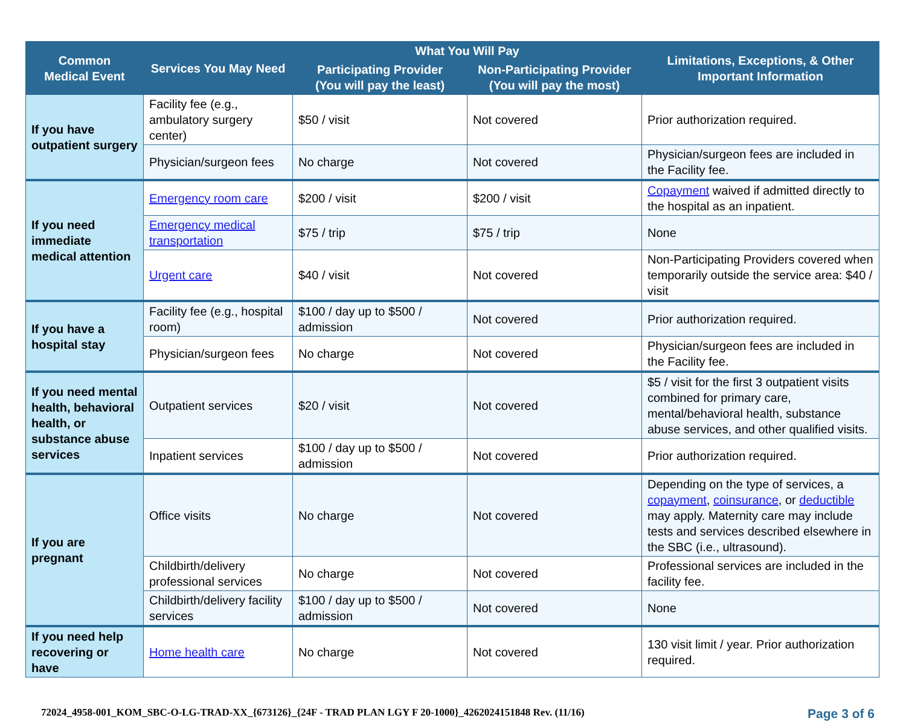| Common Medical Event | Services You May Need | What You Will Pay | | Limitations, Exceptions, & Other Important Information |
| --- | --- | --- | --- | --- |
| | | Participating Provider (You will pay the least) | Non-Participating Provider (You will pay the most) | |
| If you have outpatient surgery | Facility fee (e.g., ambulatory surgery center) | $50 / visit | Not covered | Prior authorization required. |
| | Physician/surgeon fees | No charge | Not covered | Physician/surgeon fees are included in the Facility fee. |
| If you need immediate medical attention | Emergency room care | $200 / visit | $200 / visit | Copayment waived if admitted directly to the hospital as an inpatient. |
| | Emergency medical transportation | $75 / trip | $75 / trip | None |
| | Urgent care | $40 / visit | Not covered | Non-Participating Providers covered when temporarily outside the service area: $40 / visit |
| If you have a hospital stay | Facility fee (e.g., hospital room) | $100 / day up to $500 / admission | Not covered | Prior authorization required. |
| | Physician/surgeon fees | No charge | Not covered | Physician/surgeon fees are included in the Facility fee. |
| If you need mental health, behavioral health, or substance abuse services | Outpatient services | $20 / visit | Not covered | $5 / visit for the first 3 outpatient visits combined for primary care, mental/behavioral health, substance abuse services, and other qualified visits. |
| | Inpatient services | $100 / day up to $500 / admission | Not covered | Prior authorization required. |
| If you are pregnant | Office visits | No charge | Not covered | Depending on the type of services, a copayment , coinsurance , or deductible may apply. Maternity care may include tests and services described elsewhere in the SBC (i.e., ultrasound). |
| | Childbirth/delivery professional services | No charge | Not covered | Professional services are included in the facility fee. |
| | Childbirth/delivery facility services | $100 / day up to $500 / admission | Not covered | None |
| If you need help recovering or have | Home health care | No charge | Not covered | 130 visit limit / year. Prior authorization required. |
72024_4958-001_KOM_SBC-O-LG-TRAD-XX_{673126}_{24F - TRAD PLAN LGY F 20-1000}_4262024151848 Rev. (11/16) Page 3 of 6